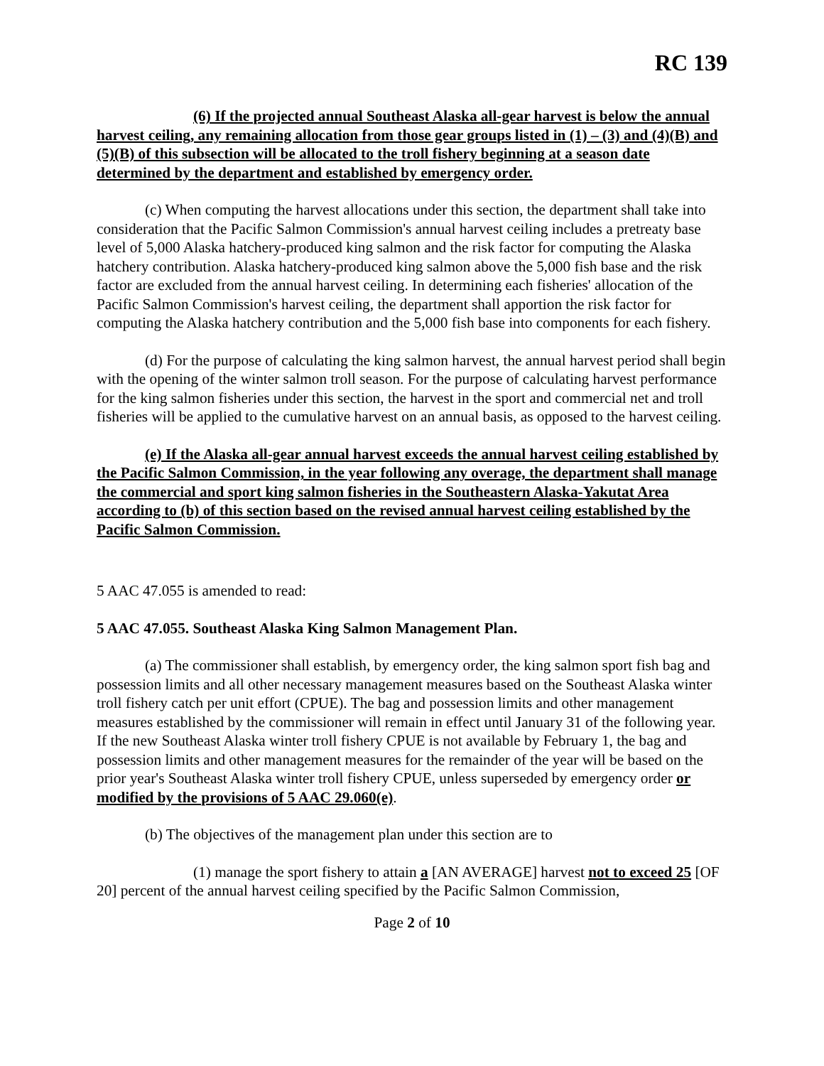RC 139
(6) If the projected annual Southeast Alaska all-gear harvest is below the annual harvest ceiling, any remaining allocation from those gear groups listed in (1) – (3) and (4)(B) and (5)(B) of this subsection will be allocated to the troll fishery beginning at a season date determined by the department and established by emergency order.
(c) When computing the harvest allocations under this section, the department shall take into consideration that the Pacific Salmon Commission's annual harvest ceiling includes a pretreaty base level of 5,000 Alaska hatchery-produced king salmon and the risk factor for computing the Alaska hatchery contribution. Alaska hatchery-produced king salmon above the 5,000 fish base and the risk factor are excluded from the annual harvest ceiling. In determining each fisheries' allocation of the Pacific Salmon Commission's harvest ceiling, the department shall apportion the risk factor for computing the Alaska hatchery contribution and the 5,000 fish base into components for each fishery.
(d) For the purpose of calculating the king salmon harvest, the annual harvest period shall begin with the opening of the winter salmon troll season. For the purpose of calculating harvest performance for the king salmon fisheries under this section, the harvest in the sport and commercial net and troll fisheries will be applied to the cumulative harvest on an annual basis, as opposed to the harvest ceiling.
(e) If the Alaska all-gear annual harvest exceeds the annual harvest ceiling established by the Pacific Salmon Commission, in the year following any overage, the department shall manage the commercial and sport king salmon fisheries in the Southeastern Alaska-Yakutat Area according to (b) of this section based on the revised annual harvest ceiling established by the Pacific Salmon Commission.
5 AAC 47.055 is amended to read:
5 AAC 47.055. Southeast Alaska King Salmon Management Plan.
(a) The commissioner shall establish, by emergency order, the king salmon sport fish bag and possession limits and all other necessary management measures based on the Southeast Alaska winter troll fishery catch per unit effort (CPUE). The bag and possession limits and other management measures established by the commissioner will remain in effect until January 31 of the following year. If the new Southeast Alaska winter troll fishery CPUE is not available by February 1, the bag and possession limits and other management measures for the remainder of the year will be based on the prior year's Southeast Alaska winter troll fishery CPUE, unless superseded by emergency order or modified by the provisions of 5 AAC 29.060(e).
(b) The objectives of the management plan under this section are to
(1) manage the sport fishery to attain a [AN AVERAGE] harvest not to exceed 25 [OF 20] percent of the annual harvest ceiling specified by the Pacific Salmon Commission,
Page 2 of 10